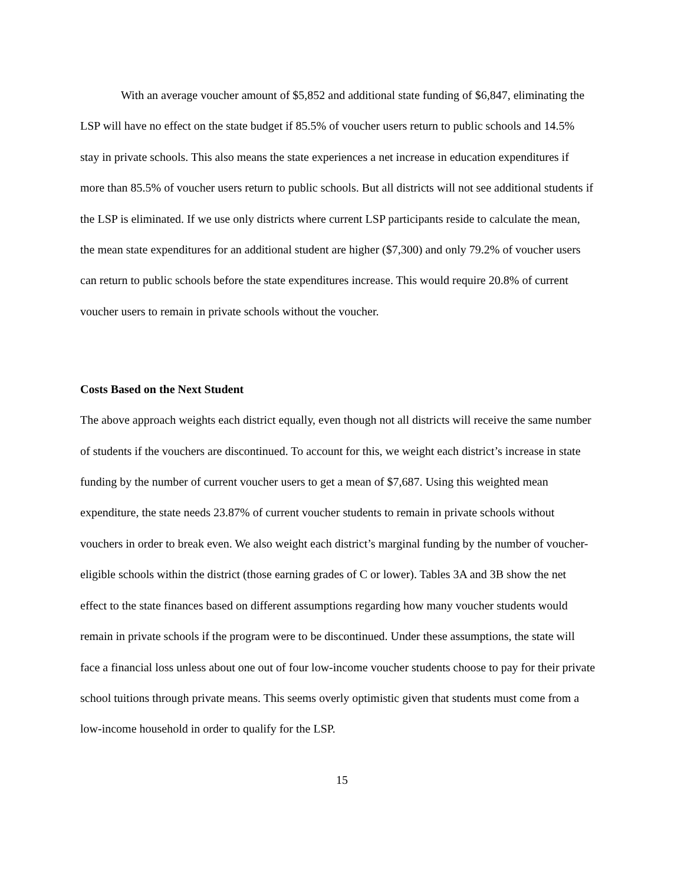With an average voucher amount of $5,852 and additional state funding of $6,847, eliminating the LSP will have no effect on the state budget if 85.5% of voucher users return to public schools and 14.5% stay in private schools. This also means the state experiences a net increase in education expenditures if more than 85.5% of voucher users return to public schools. But all districts will not see additional students if the LSP is eliminated. If we use only districts where current LSP participants reside to calculate the mean, the mean state expenditures for an additional student are higher ($7,300) and only 79.2% of voucher users can return to public schools before the state expenditures increase. This would require 20.8% of current voucher users to remain in private schools without the voucher.
Costs Based on the Next Student
The above approach weights each district equally, even though not all districts will receive the same number of students if the vouchers are discontinued. To account for this, we weight each district’s increase in state funding by the number of current voucher users to get a mean of $7,687. Using this weighted mean expenditure, the state needs 23.87% of current voucher students to remain in private schools without vouchers in order to break even. We also weight each district’s marginal funding by the number of voucher-eligible schools within the district (those earning grades of C or lower). Tables 3A and 3B show the net effect to the state finances based on different assumptions regarding how many voucher students would remain in private schools if the program were to be discontinued. Under these assumptions, the state will face a financial loss unless about one out of four low-income voucher students choose to pay for their private school tuitions through private means. This seems overly optimistic given that students must come from a low-income household in order to qualify for the LSP.
15